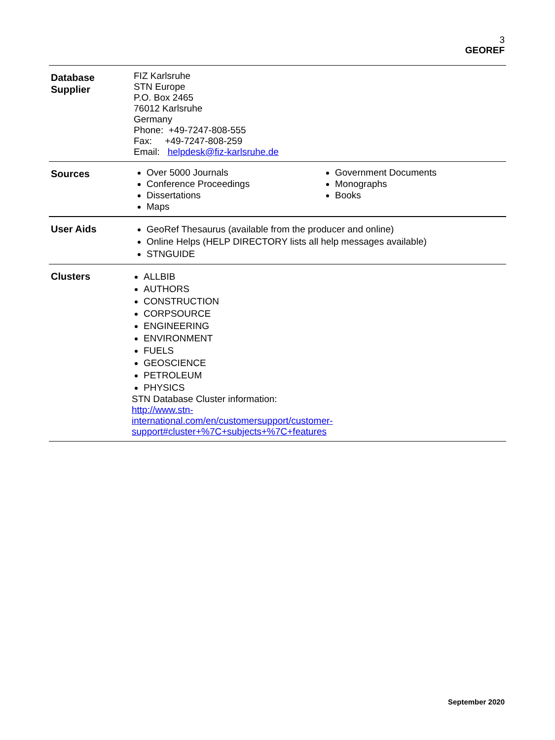3
GEOREF
| Database Supplier | FIZ Karlsruhe STN Europe P.O. Box 2465 76012 Karlsruhe Germany Phone: +49-7247-808-555 Fax: +49-7247-808-259 Email: helpdesk@fiz-karlsruhe.de |
| Sources | Over 5000 Journals Conference Proceedings Dissertations Maps Government Documents Monographs Books |
| User Aids | GeoRef Thesaurus (available from the producer and online) Online Helps (HELP DIRECTORY lists all help messages available) STNGUIDE |
| Clusters | ALLBIB AUTHORS CONSTRUCTION CORPSOURCE ENGINEERING ENVIRONMENT FUELS GEOSCIENCE PETROLEUM PHYSICS STN Database Cluster information: http://www.stn- international.com/en/customersupport/customer- support#cluster+%7C+subjects+%7C+features |
September 2020